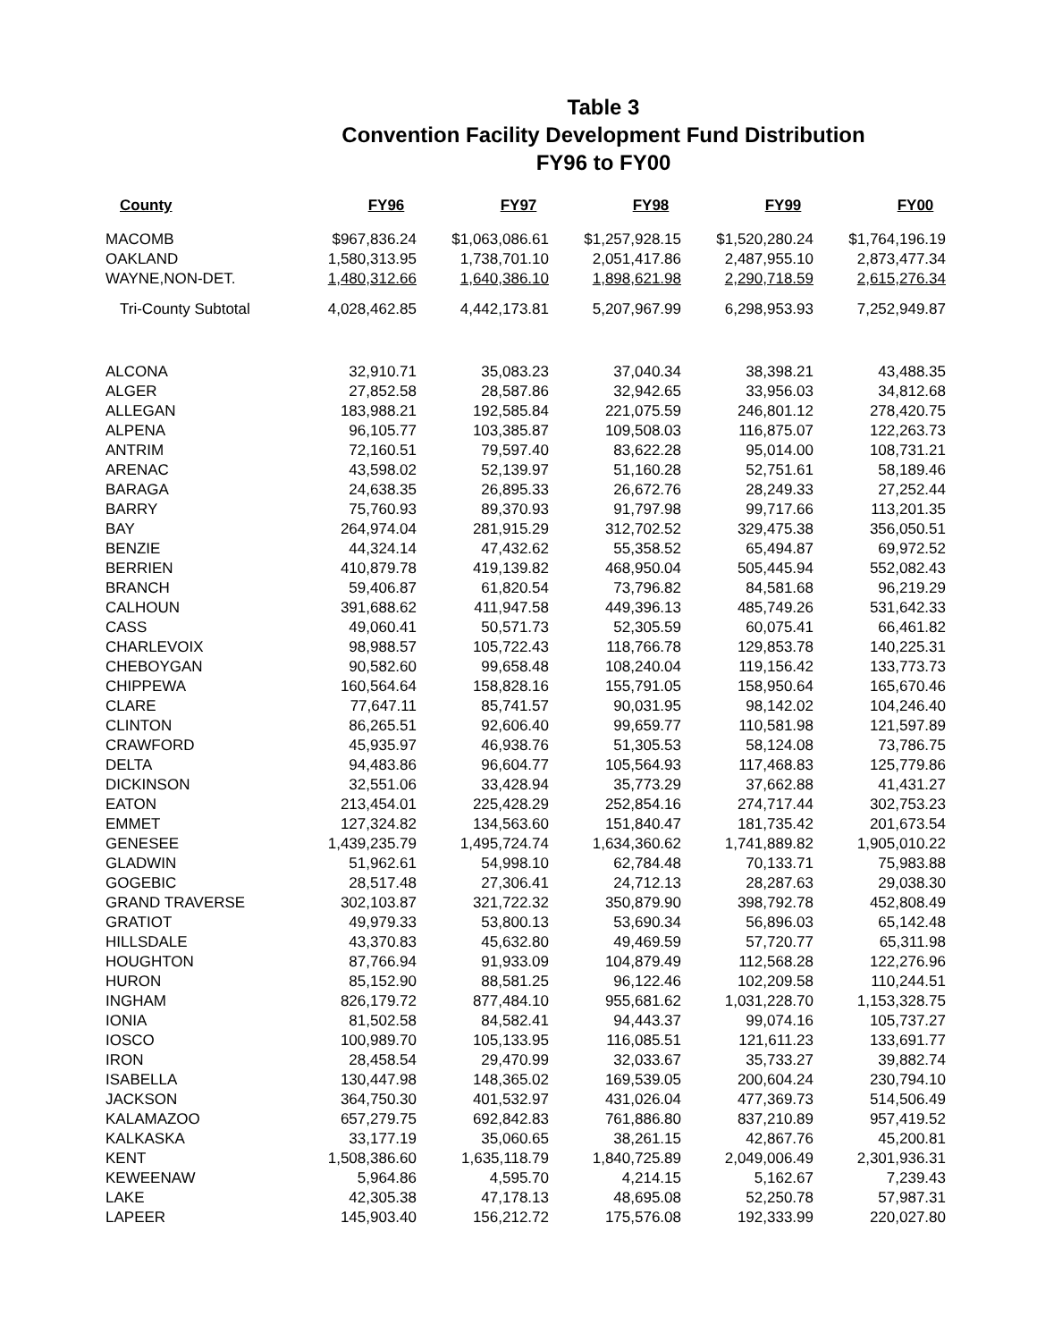Table 3
Convention Facility Development Fund Distribution
FY96 to FY00
| County | FY96 | FY97 | FY98 | FY99 | FY00 |
| --- | --- | --- | --- | --- | --- |
| MACOMB | $967,836.24 | $1,063,086.61 | $1,257,928.15 | $1,520,280.24 | $1,764,196.19 |
| OAKLAND | 1,580,313.95 | 1,738,701.10 | 2,051,417.86 | 2,487,955.10 | 2,873,477.34 |
| WAYNE,NON-DET. | 1,480,312.66 | 1,640,386.10 | 1,898,621.98 | 2,290,718.59 | 2,615,276.34 |
| Tri-County Subtotal | 4,028,462.85 | 4,442,173.81 | 5,207,967.99 | 6,298,953.93 | 7,252,949.87 |
| ALCONA | 32,910.71 | 35,083.23 | 37,040.34 | 38,398.21 | 43,488.35 |
| ALGER | 27,852.58 | 28,587.86 | 32,942.65 | 33,956.03 | 34,812.68 |
| ALLEGAN | 183,988.21 | 192,585.84 | 221,075.59 | 246,801.12 | 278,420.75 |
| ALPENA | 96,105.77 | 103,385.87 | 109,508.03 | 116,875.07 | 122,263.73 |
| ANTRIM | 72,160.51 | 79,597.40 | 83,622.28 | 95,014.00 | 108,731.21 |
| ARENAC | 43,598.02 | 52,139.97 | 51,160.28 | 52,751.61 | 58,189.46 |
| BARAGA | 24,638.35 | 26,895.33 | 26,672.76 | 28,249.33 | 27,252.44 |
| BARRY | 75,760.93 | 89,370.93 | 91,797.98 | 99,717.66 | 113,201.35 |
| BAY | 264,974.04 | 281,915.29 | 312,702.52 | 329,475.38 | 356,050.51 |
| BENZIE | 44,324.14 | 47,432.62 | 55,358.52 | 65,494.87 | 69,972.52 |
| BERRIEN | 410,879.78 | 419,139.82 | 468,950.04 | 505,445.94 | 552,082.43 |
| BRANCH | 59,406.87 | 61,820.54 | 73,796.82 | 84,581.68 | 96,219.29 |
| CALHOUN | 391,688.62 | 411,947.58 | 449,396.13 | 485,749.26 | 531,642.33 |
| CASS | 49,060.41 | 50,571.73 | 52,305.59 | 60,075.41 | 66,461.82 |
| CHARLEVOIX | 98,988.57 | 105,722.43 | 118,766.78 | 129,853.78 | 140,225.31 |
| CHEBOYGAN | 90,582.60 | 99,658.48 | 108,240.04 | 119,156.42 | 133,773.73 |
| CHIPPEWA | 160,564.64 | 158,828.16 | 155,791.05 | 158,950.64 | 165,670.46 |
| CLARE | 77,647.11 | 85,741.57 | 90,031.95 | 98,142.02 | 104,246.40 |
| CLINTON | 86,265.51 | 92,606.40 | 99,659.77 | 110,581.98 | 121,597.89 |
| CRAWFORD | 45,935.97 | 46,938.76 | 51,305.53 | 58,124.08 | 73,786.75 |
| DELTA | 94,483.86 | 96,604.77 | 105,564.93 | 117,468.83 | 125,779.86 |
| DICKINSON | 32,551.06 | 33,428.94 | 35,773.29 | 37,662.88 | 41,431.27 |
| EATON | 213,454.01 | 225,428.29 | 252,854.16 | 274,717.44 | 302,753.23 |
| EMMET | 127,324.82 | 134,563.60 | 151,840.47 | 181,735.42 | 201,673.54 |
| GENESEE | 1,439,235.79 | 1,495,724.74 | 1,634,360.62 | 1,741,889.82 | 1,905,010.22 |
| GLADWIN | 51,962.61 | 54,998.10 | 62,784.48 | 70,133.71 | 75,983.88 |
| GOGEBIC | 28,517.48 | 27,306.41 | 24,712.13 | 28,287.63 | 29,038.30 |
| GRAND TRAVERSE | 302,103.87 | 321,722.32 | 350,879.90 | 398,792.78 | 452,808.49 |
| GRATIOT | 49,979.33 | 53,800.13 | 53,690.34 | 56,896.03 | 65,142.48 |
| HILLSDALE | 43,370.83 | 45,632.80 | 49,469.59 | 57,720.77 | 65,311.98 |
| HOUGHTON | 87,766.94 | 91,933.09 | 104,879.49 | 112,568.28 | 122,276.96 |
| HURON | 85,152.90 | 88,581.25 | 96,122.46 | 102,209.58 | 110,244.51 |
| INGHAM | 826,179.72 | 877,484.10 | 955,681.62 | 1,031,228.70 | 1,153,328.75 |
| IONIA | 81,502.58 | 84,582.41 | 94,443.37 | 99,074.16 | 105,737.27 |
| IOSCO | 100,989.70 | 105,133.95 | 116,085.51 | 121,611.23 | 133,691.77 |
| IRON | 28,458.54 | 29,470.99 | 32,033.67 | 35,733.27 | 39,882.74 |
| ISABELLA | 130,447.98 | 148,365.02 | 169,539.05 | 200,604.24 | 230,794.10 |
| JACKSON | 364,750.30 | 401,532.97 | 431,026.04 | 477,369.73 | 514,506.49 |
| KALAMAZOO | 657,279.75 | 692,842.83 | 761,886.80 | 837,210.89 | 957,419.52 |
| KALKASKA | 33,177.19 | 35,060.65 | 38,261.15 | 42,867.76 | 45,200.81 |
| KENT | 1,508,386.60 | 1,635,118.79 | 1,840,725.89 | 2,049,006.49 | 2,301,936.31 |
| KEWEENAW | 5,964.86 | 4,595.70 | 4,214.15 | 5,162.67 | 7,239.43 |
| LAKE | 42,305.38 | 47,178.13 | 48,695.08 | 52,250.78 | 57,987.31 |
| LAPEER | 145,903.40 | 156,212.72 | 175,576.08 | 192,333.99 | 220,027.80 |